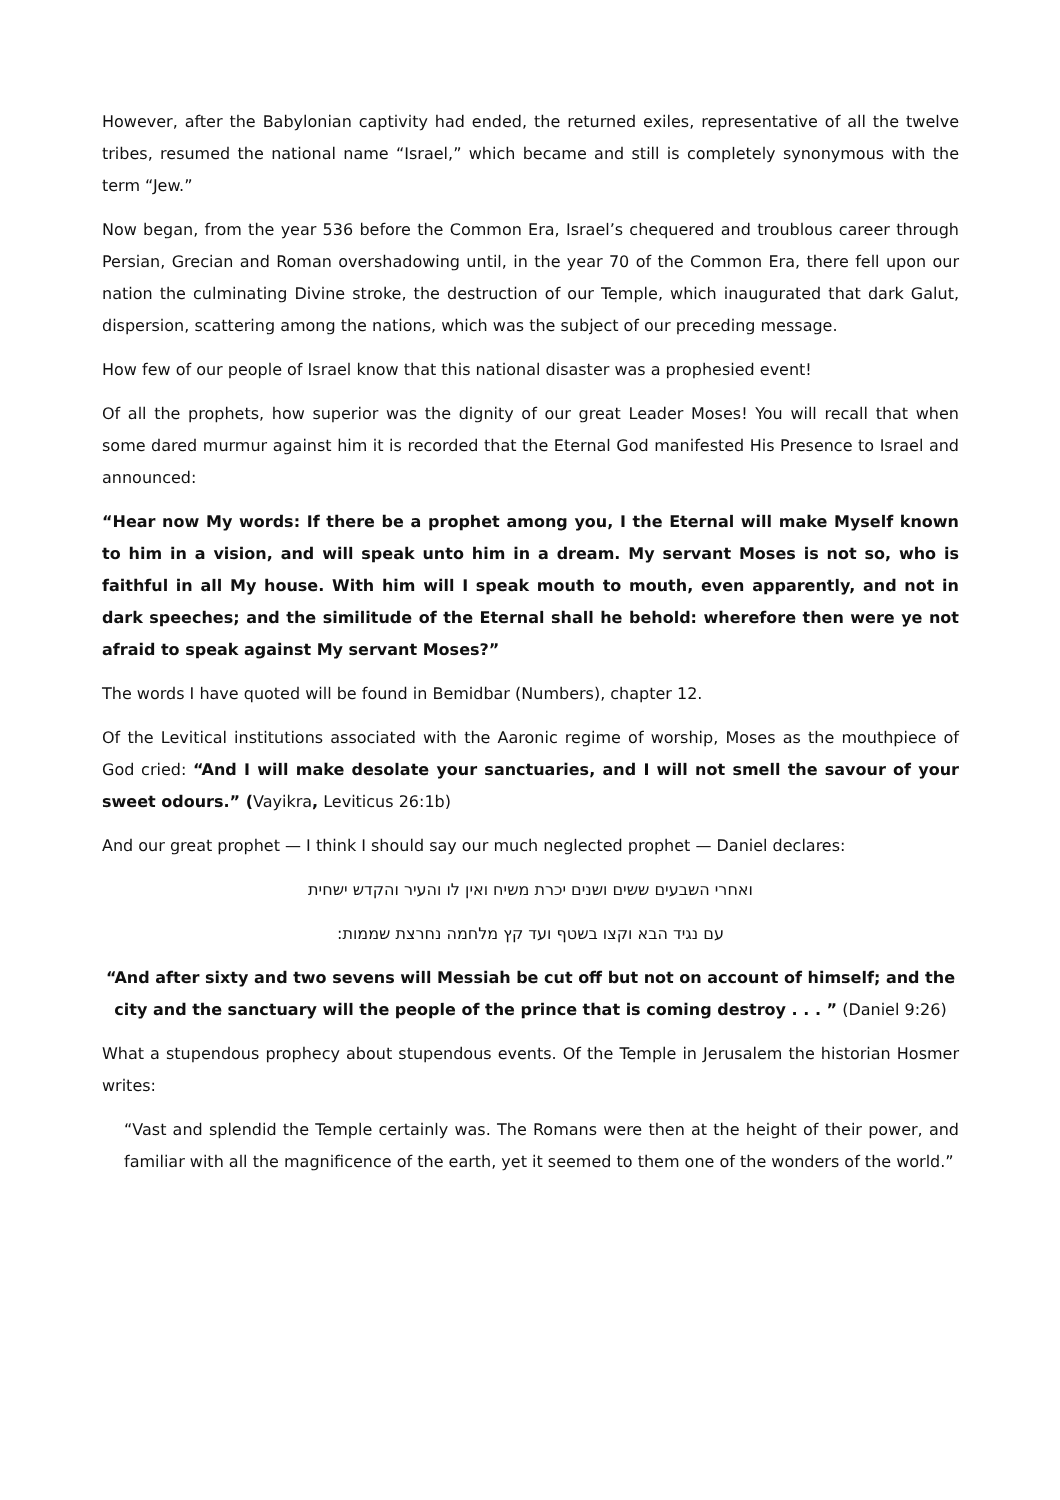However, after the Babylonian captivity had ended, the returned exiles, representative of all the twelve tribes, resumed the national name “Israel,” which became and still is completely synonymous with the term “Jew.”
Now began, from the year 536 before the Common Era, Israel’s chequered and troublous career through Persian, Grecian and Roman overshadowing until, in the year 70 of the Common Era, there fell upon our nation the culminating Divine stroke, the destruction of our Temple, which inaugurated that dark Galut, dispersion, scattering among the nations, which was the subject of our preceding message.
How few of our people of Israel know that this national disaster was a prophesied event!
Of all the prophets, how superior was the dignity of our great Leader Moses! You will recall that when some dared murmur against him it is recorded that the Eternal God manifested His Presence to Israel and announced:
“Hear now My words: If there be a prophet among you, I the Eternal will make Myself known to him in a vision, and will speak unto him in a dream. My servant Moses is not so, who is faithful in all My house. With him will I speak mouth to mouth, even apparently, and not in dark speeches; and the similitude of the Eternal shall he behold: wherefore then were ye not afraid to speak against My servant Moses?”
The words I have quoted will be found in Bemidbar (Numbers), chapter 12.
Of the Levitical institutions associated with the Aaronic regime of worship, Moses as the mouthpiece of God cried: “And I will make desolate your sanctuaries, and I will not smell the savour of your sweet odours.” (Vayikra, Leviticus 26:1b)
And our great prophet — I think I should say our much neglected prophet — Daniel declares:
ואחרי השבעים ששים ושנים יכרת משיח ואין לו והעיר והקדש ישחית
עם נגיד הבא וקצו בשטף ועד קץ מלחמה נחרצת שממות:
“And after sixty and two sevens will Messiah be cut off but not on account of himself; and the city and the sanctuary will the people of the prince that is coming destroy . . . ” (Daniel 9:26)
What a stupendous prophecy about stupendous events. Of the Temple in Jerusalem the historian Hosmer writes:
“Vast and splendid the Temple certainly was. The Romans were then at the height of their power, and familiar with all the magnificence of the earth, yet it seemed to them one of the wonders of the world.”